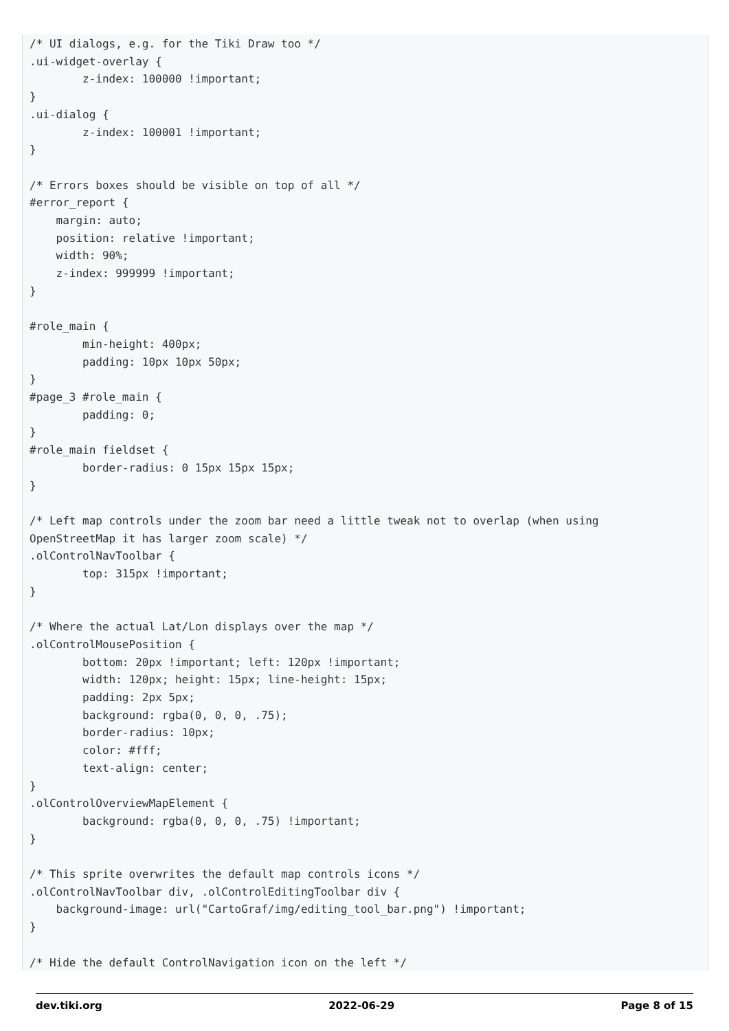/* UI dialogs, e.g. for the Tiki Draw too */
.ui-widget-overlay {
        z-index: 100000 !important;
}
.ui-dialog {
        z-index: 100001 !important;
}

/* Errors boxes should be visible on top of all */
#error_report {
    margin: auto;
    position: relative !important;
    width: 90%;
    z-index: 999999 !important;
}

#role_main {
        min-height: 400px;
        padding: 10px 10px 50px;
}
#page_3 #role_main {
        padding: 0;
}
#role_main fieldset {
        border-radius: 0 15px 15px 15px;
}

/* Left map controls under the zoom bar need a little tweak not to overlap (when using
OpenStreetMap it has larger zoom scale) */
.olControlNavToolbar {
        top: 315px !important;
}

/* Where the actual Lat/Lon displays over the map */
.olControlMousePosition {
        bottom: 20px !important; left: 120px !important;
        width: 120px; height: 15px; line-height: 15px;
        padding: 2px 5px;
        background: rgba(0, 0, 0, .75);
        border-radius: 10px;
        color: #fff;
        text-align: center;
}
.olControlOverviewMapElement {
        background: rgba(0, 0, 0, .75) !important;
}

/* This sprite overwrites the default map controls icons */
.olControlNavToolbar div, .olControlEditingToolbar div {
    background-image: url("CartoGraf/img/editing_tool_bar.png") !important;
}

/* Hide the default ControlNavigation icon on the left */
dev.tiki.org 2022-06-29 Page 8 of 15